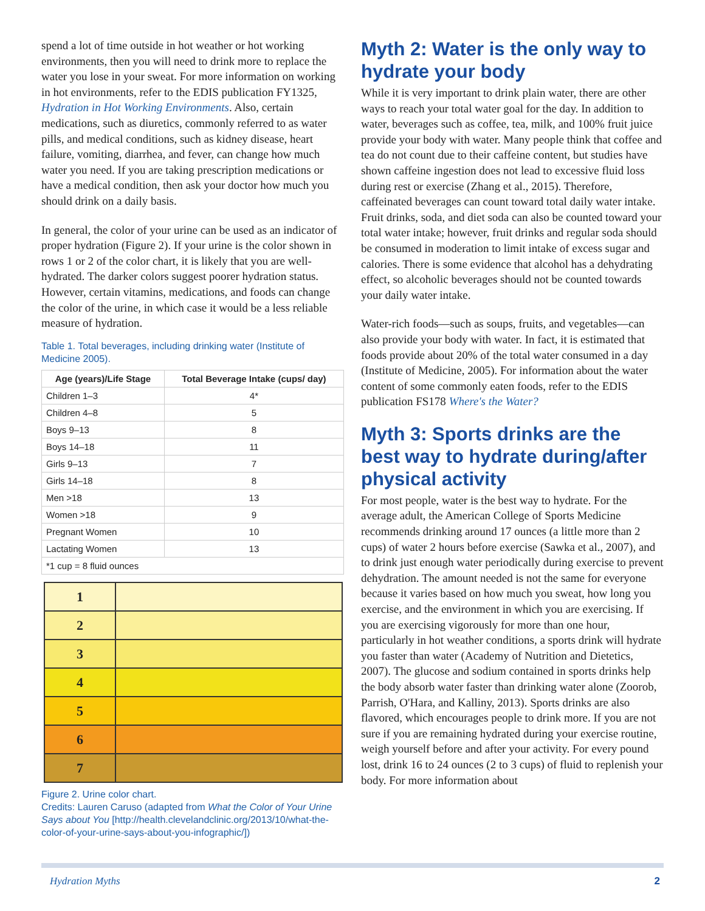spend a lot of time outside in hot weather or hot working environments, then you will need to drink more to replace the water you lose in your sweat. For more information on working in hot environments, refer to the EDIS publication FY1325, Hydration in Hot Working Environments. Also, certain medications, such as diuretics, commonly referred to as water pills, and medical conditions, such as kidney disease, heart failure, vomiting, diarrhea, and fever, can change how much water you need. If you are taking prescription medications or have a medical condition, then ask your doctor how much you should drink on a daily basis.
In general, the color of your urine can be used as an indicator of proper hydration (Figure 2). If your urine is the color shown in rows 1 or 2 of the color chart, it is likely that you are well-hydrated. The darker colors suggest poorer hydration status. However, certain vitamins, medications, and foods can change the color of the urine, in which case it would be a less reliable measure of hydration.
Table 1. Total beverages, including drinking water (Institute of Medicine 2005).
| Age (years)/Life Stage | Total Beverage Intake (cups/ day) |
| --- | --- |
| Children 1–3 | 4* |
| Children 4–8 | 5 |
| Boys 9–13 | 8 |
| Boys 14–18 | 11 |
| Girls 9–13 | 7 |
| Girls 14–18 | 8 |
| Men >18 | 13 |
| Women >18 | 9 |
| Pregnant Women | 10 |
| Lactating Women | 13 |
| *1 cup = 8 fluid ounces | |
1
2
3
4
5
6
7
Figure 2. Urine color chart.
Credits: Lauren Caruso (adapted from What the Color of Your Urine Says about You [http://health.clevelandclinic.org/2013/10/what-the-color-of-your-urine-says-about-you-infographic/])
Myth 2: Water is the only way to hydrate your body
While it is very important to drink plain water, there are other ways to reach your total water goal for the day. In addition to water, beverages such as coffee, tea, milk, and 100% fruit juice provide your body with water. Many people think that coffee and tea do not count due to their caffeine content, but studies have shown caffeine ingestion does not lead to excessive fluid loss during rest or exercise (Zhang et al., 2015). Therefore, caffeinated beverages can count toward total daily water intake. Fruit drinks, soda, and diet soda can also be counted toward your total water intake; however, fruit drinks and regular soda should be consumed in moderation to limit intake of excess sugar and calories. There is some evidence that alcohol has a dehydrating effect, so alcoholic beverages should not be counted towards your daily water intake.
Water-rich foods—such as soups, fruits, and vegetables—can also provide your body with water. In fact, it is estimated that foods provide about 20% of the total water consumed in a day (Institute of Medicine, 2005). For information about the water content of some commonly eaten foods, refer to the EDIS publication FS178 Where's the Water?
Myth 3: Sports drinks are the best way to hydrate during/after physical activity
For most people, water is the best way to hydrate. For the average adult, the American College of Sports Medicine recommends drinking around 17 ounces (a little more than 2 cups) of water 2 hours before exercise (Sawka et al., 2007), and to drink just enough water periodically during exercise to prevent dehydration. The amount needed is not the same for everyone because it varies based on how much you sweat, how long you exercise, and the environment in which you are exercising. If you are exercising vigorously for more than one hour, particularly in hot weather conditions, a sports drink will hydrate you faster than water (Academy of Nutrition and Dietetics, 2007). The glucose and sodium contained in sports drinks help the body absorb water faster than drinking water alone (Zoorob, Parrish, O'Hara, and Kalliny, 2013). Sports drinks are also flavored, which encourages people to drink more. If you are not sure if you are remaining hydrated during your exercise routine, weigh yourself before and after your activity. For every pound lost, drink 16 to 24 ounces (2 to 3 cups) of fluid to replenish your body. For more information about
Hydration Myths 2